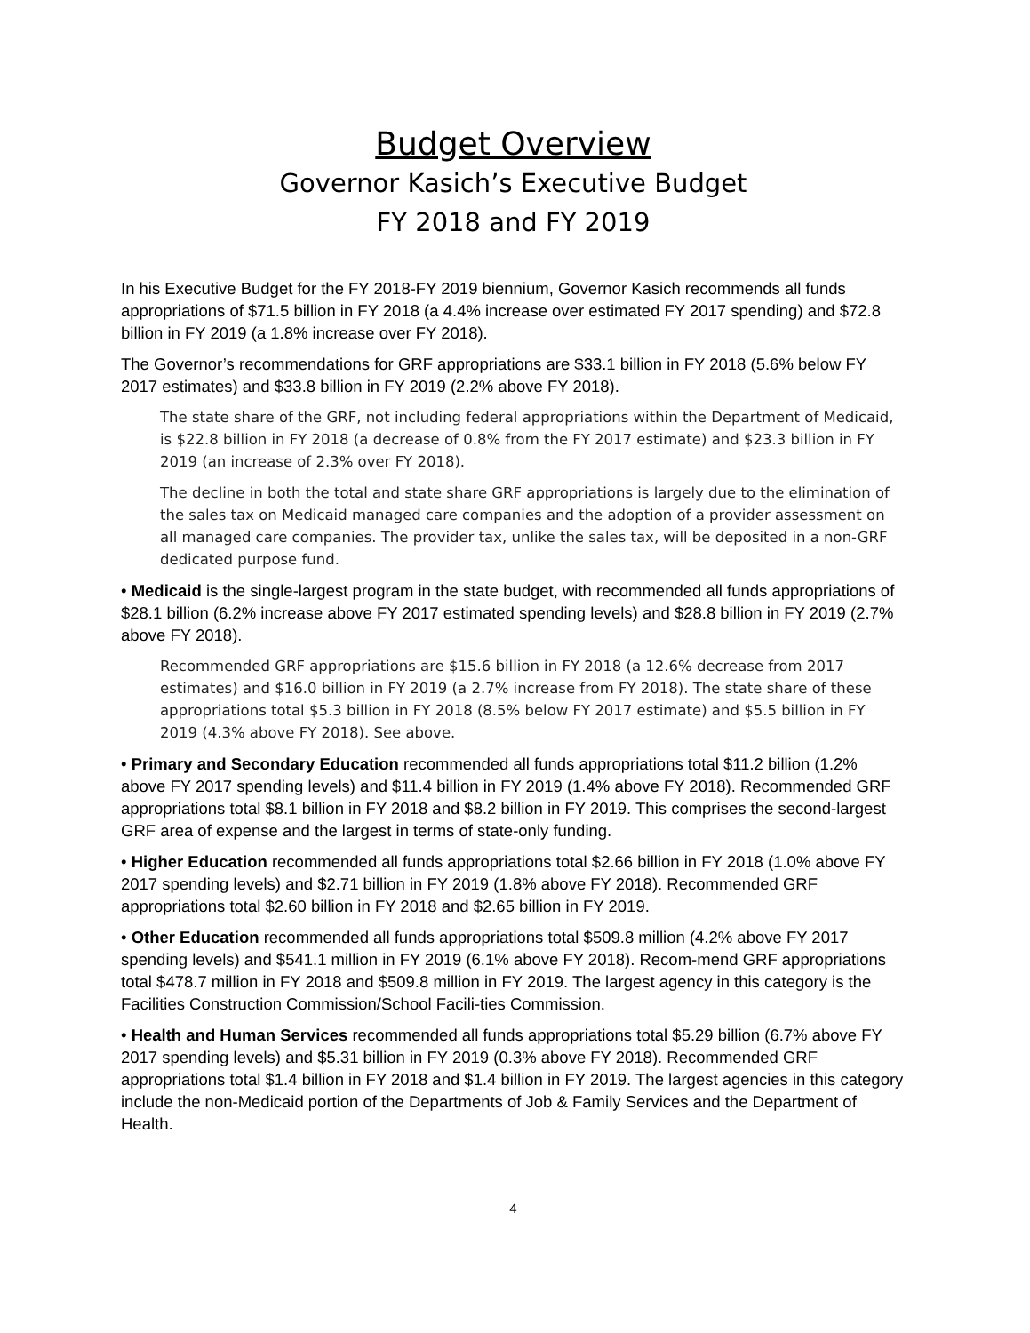Budget Overview
Governor Kasich’s Executive Budget
FY 2018 and FY 2019
In his Executive Budget for the FY 2018-FY 2019 biennium, Governor Kasich recommends all funds appropriations of $71.5 billion in FY 2018 (a 4.4% increase over estimated FY 2017 spending) and $72.8 billion in FY 2019 (a 1.8% increase over FY 2018).
The Governor’s recommendations for GRF appropriations are $33.1 billion in FY 2018 (5.6% below FY 2017 estimates) and $33.8 billion in FY 2019 (2.2% above FY 2018).
The state share of the GRF, not including federal appropriations within the Department of Medicaid, is $22.8 billion in FY 2018 (a decrease of 0.8% from the FY 2017 estimate) and $23.3 billion in FY 2019 (an increase of 2.3% over FY 2018).
The decline in both the total and state share GRF appropriations is largely due to the elimination of the sales tax on Medicaid managed care companies and the adoption of a provider assessment on all managed care companies. The provider tax, unlike the sales tax, will be deposited in a non-GRF dedicated purpose fund.
• Medicaid is the single-largest program in the state budget, with recommended all funds appropriations of $28.1 billion (6.2% increase above FY 2017 estimated spending levels) and $28.8 billion in FY 2019 (2.7% above FY 2018).
Recommended GRF appropriations are $15.6 billion in FY 2018 (a 12.6% decrease from 2017 estimates) and $16.0 billion in FY 2019 (a 2.7% increase from FY 2018). The state share of these appropriations total $5.3 billion in FY 2018 (8.5% below FY 2017 estimate) and $5.5 billion in FY 2019 (4.3% above FY 2018). See above.
• Primary and Secondary Education recommended all funds appropriations total $11.2 billion (1.2% above FY 2017 spending levels) and $11.4 billion in FY 2019 (1.4% above FY 2018). Recommended GRF appropriations total $8.1 billion in FY 2018 and $8.2 billion in FY 2019. This comprises the second-largest GRF area of expense and the largest in terms of state-only funding.
• Higher Education recommended all funds appropriations total $2.66 billion in FY 2018 (1.0% above FY 2017 spending levels) and $2.71 billion in FY 2019 (1.8% above FY 2018). Recommended GRF appropriations total $2.60 billion in FY 2018 and $2.65 billion in FY 2019.
• Other Education recommended all funds appropriations total $509.8 million (4.2% above FY 2017 spending levels) and $541.1 million in FY 2019 (6.1% above FY 2018). Recom-mend GRF appropriations total $478.7 million in FY 2018 and $509.8 million in FY 2019. The largest agency in this category is the Facilities Construction Commission/School Facili-ties Commission.
• Health and Human Services recommended all funds appropriations total $5.29 billion (6.7% above FY 2017 spending levels) and $5.31 billion in FY 2019 (0.3% above FY 2018). Recommended GRF appropriations total $1.4 billion in FY 2018 and $1.4 billion in FY 2019. The largest agencies in this category include the non-Medicaid portion of the Departments of Job & Family Services and the Department of Health.
4